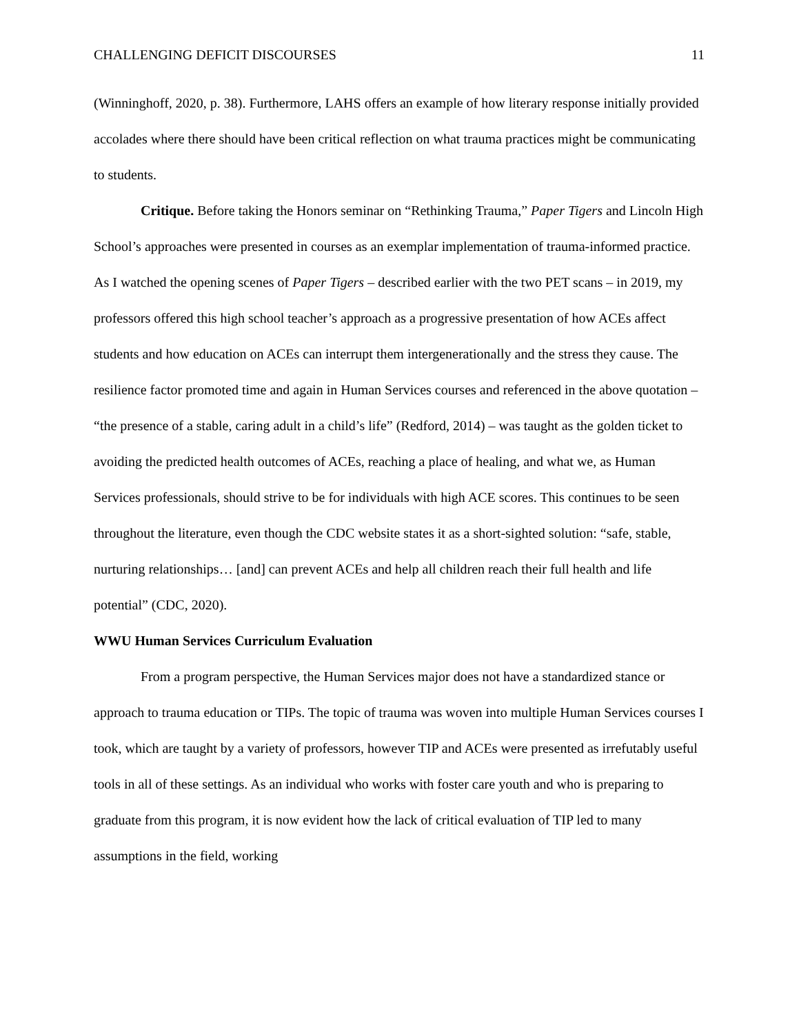CHALLENGING DEFICIT DISCOURSES 11
(Winninghoff, 2020, p. 38). Furthermore, LAHS offers an example of how literary response initially provided accolades where there should have been critical reflection on what trauma practices might be communicating to students.
Critique. Before taking the Honors seminar on “Rethinking Trauma,” Paper Tigers and Lincoln High School’s approaches were presented in courses as an exemplar implementation of trauma-informed practice. As I watched the opening scenes of Paper Tigers – described earlier with the two PET scans – in 2019, my professors offered this high school teacher’s approach as a progressive presentation of how ACEs affect students and how education on ACEs can interrupt them intergenerationally and the stress they cause. The resilience factor promoted time and again in Human Services courses and referenced in the above quotation – “the presence of a stable, caring adult in a child’s life” (Redford, 2014) – was taught as the golden ticket to avoiding the predicted health outcomes of ACEs, reaching a place of healing, and what we, as Human Services professionals, should strive to be for individuals with high ACE scores. This continues to be seen throughout the literature, even though the CDC website states it as a short-sighted solution: “safe, stable, nurturing relationships… [and] can prevent ACEs and help all children reach their full health and life potential” (CDC, 2020).
WWU Human Services Curriculum Evaluation
From a program perspective, the Human Services major does not have a standardized stance or approach to trauma education or TIPs. The topic of trauma was woven into multiple Human Services courses I took, which are taught by a variety of professors, however TIP and ACEs were presented as irrefutably useful tools in all of these settings. As an individual who works with foster care youth and who is preparing to graduate from this program, it is now evident how the lack of critical evaluation of TIP led to many assumptions in the field, working